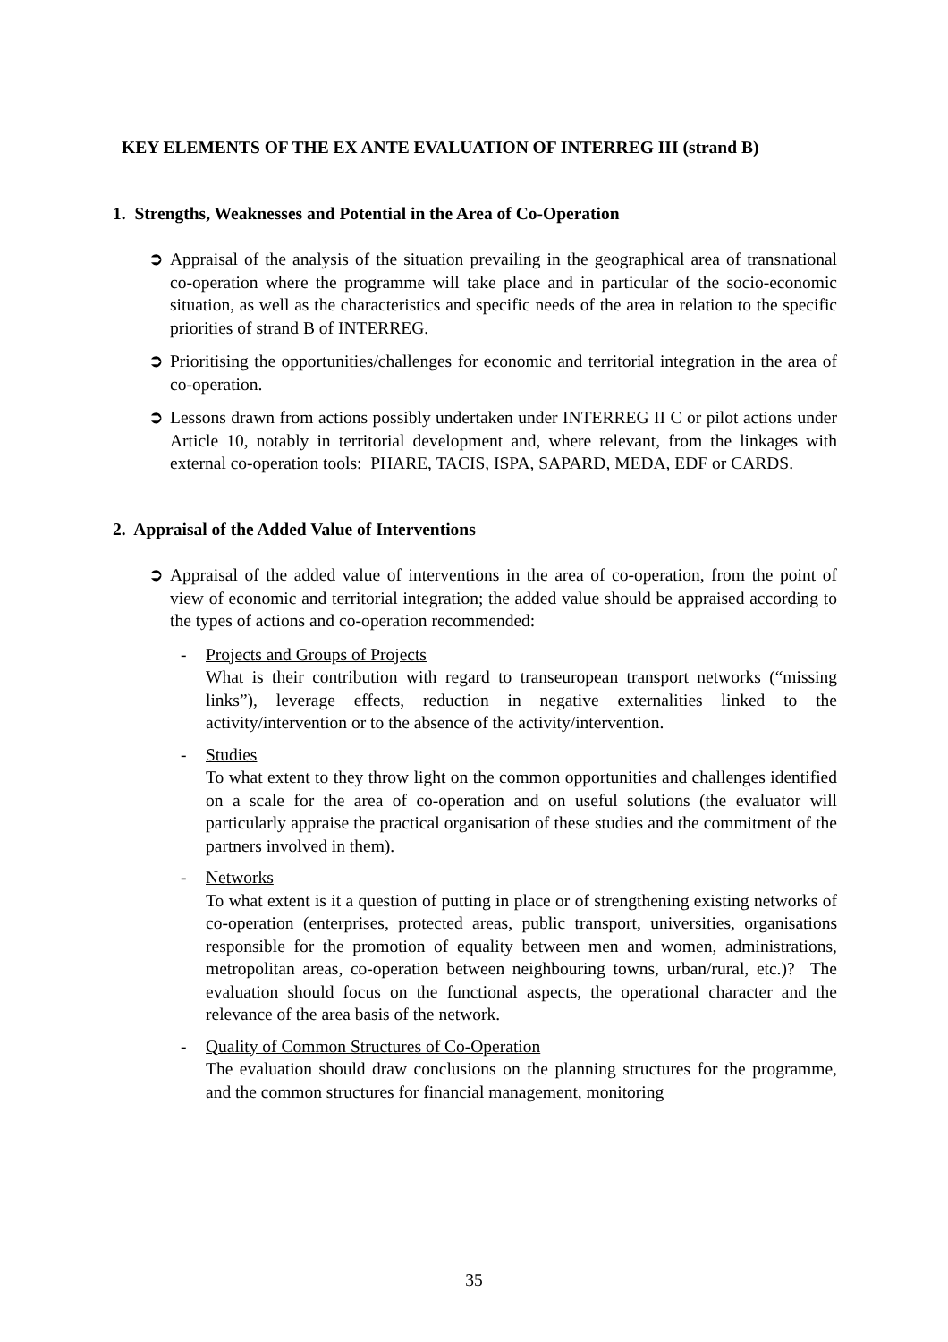KEY ELEMENTS OF THE EX ANTE EVALUATION OF INTERREG III (strand B)
1. Strengths, Weaknesses and Potential in the Area of Co-Operation
➲ Appraisal of the analysis of the situation prevailing in the geographical area of transnational co-operation where the programme will take place and in particular of the socio-economic situation, as well as the characteristics and specific needs of the area in relation to the specific priorities of strand B of INTERREG.
➲ Prioritising the opportunities/challenges for economic and territorial integration in the area of co-operation.
➲ Lessons drawn from actions possibly undertaken under INTERREG II C or pilot actions under Article 10, notably in territorial development and, where relevant, from the linkages with external co-operation tools: PHARE, TACIS, ISPA, SAPARD, MEDA, EDF or CARDS.
2. Appraisal of the Added Value of Interventions
➲ Appraisal of the added value of interventions in the area of co-operation, from the point of view of economic and territorial integration; the added value should be appraised according to the types of actions and co-operation recommended:
- Projects and Groups of Projects
What is their contribution with regard to transeuropean transport networks (“missing links”), leverage effects, reduction in negative externalities linked to the activity/intervention or to the absence of the activity/intervention.
- Studies
To what extent to they throw light on the common opportunities and challenges identified on a scale for the area of co-operation and on useful solutions (the evaluator will particularly appraise the practical organisation of these studies and the commitment of the partners involved in them).
- Networks
To what extent is it a question of putting in place or of strengthening existing networks of co-operation (enterprises, protected areas, public transport, universities, organisations responsible for the promotion of equality between men and women, administrations, metropolitan areas, co-operation between neighbouring towns, urban/rural, etc.)? The evaluation should focus on the functional aspects, the operational character and the relevance of the area basis of the network.
- Quality of Common Structures of Co-Operation
The evaluation should draw conclusions on the planning structures for the programme, and the common structures for financial management, monitoring
35